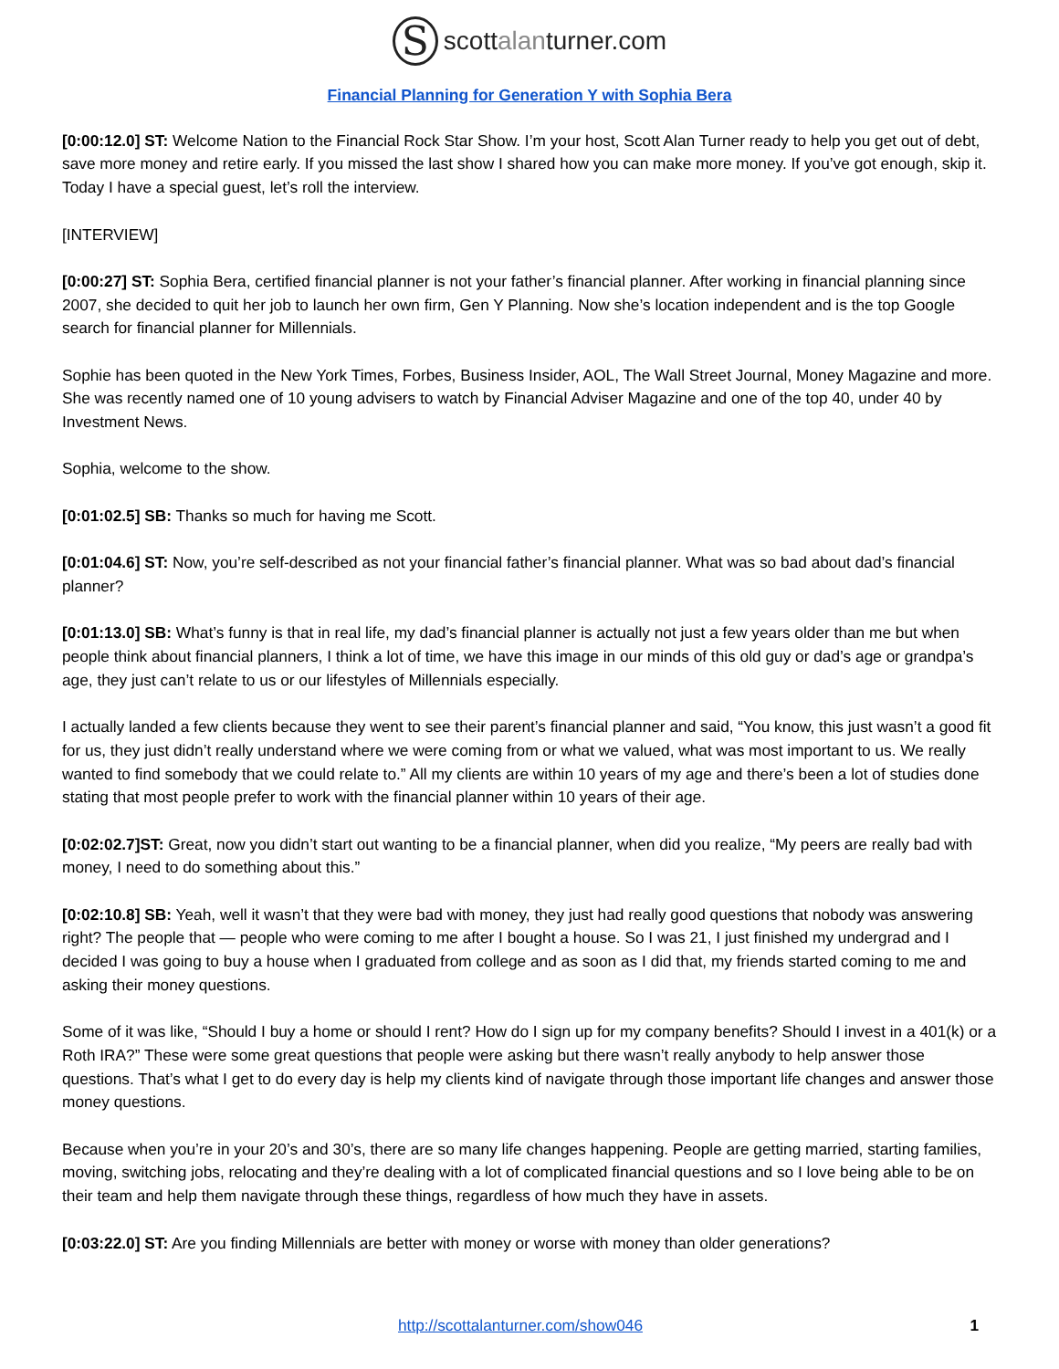S
scottalanturner.com
Financial Planning for Generation Y with Sophia Bera
[0:00:12.0] ST: Welcome Nation to the Financial Rock Star Show. I’m your host, Scott Alan Turner ready to help you get out of debt, save more money and retire early. If you missed the last show I shared how you can make more money. If you’ve got enough, skip it. Today I have a special guest, let’s roll the interview.
[INTERVIEW]
[0:00:27] ST: Sophia Bera, certified financial planner is not your father’s financial planner. After working in financial planning since 2007, she decided to quit her job to launch her own firm, Gen Y Planning. Now she’s location independent and is the top Google search for financial planner for Millennials.
Sophie has been quoted in the New York Times, Forbes, Business Insider, AOL, The Wall Street Journal, Money Magazine and more. She was recently named one of 10 young advisers to watch by Financial Adviser Magazine and one of the top 40, under 40 by Investment News.
Sophia, welcome to the show.
[0:01:02.5] SB: Thanks so much for having me Scott.
[0:01:04.6] ST: Now, you’re self-described as not your financial father’s financial planner. What was so bad about dad’s financial planner?
[0:01:13.0] SB: What’s funny is that in real life, my dad’s financial planner is actually not just a few years older than me but when people think about financial planners, I think a lot of time, we have this image in our minds of this old guy or dad’s age or grandpa’s age, they just can’t relate to us or our lifestyles of Millennials especially.
I actually landed a few clients because they went to see their parent’s financial planner and said, “You know, this just wasn’t a good fit for us, they just didn’t really understand where we were coming from or what we valued, what was most important to us. We really wanted to find somebody that we could relate to.” All my clients are within 10 years of my age and there’s been a lot of studies done stating that most people prefer to work with the financial planner within 10 years of their age.
[0:02:02.7]ST: Great, now you didn’t start out wanting to be a financial planner, when did you realize, “My peers are really bad with money, I need to do something about this.”
[0:02:10.8] SB: Yeah, well it wasn’t that they were bad with money, they just had really good questions that nobody was answering right? The people that — people who were coming to me after I bought a house. So I was 21, I just finished my undergrad and I decided I was going to buy a house when I graduated from college and as soon as I did that, my friends started coming to me and asking their money questions.
Some of it was like, “Should I buy a home or should I rent? How do I sign up for my company benefits? Should I invest in a 401(k) or a Roth IRA?” These were some great questions that people were asking but there wasn’t really anybody to help answer those questions. That’s what I get to do every day is help my clients kind of navigate through those important life changes and answer those money questions.
Because when you’re in your 20’s and 30’s, there are so many life changes happening. People are getting married, starting families, moving, switching jobs, relocating and they’re dealing with a lot of complicated financial questions and so I love being able to be on their team and help them navigate through these things, regardless of how much they have in assets.
[0:03:22.0] ST: Are you finding Millennials are better with money or worse with money than older generations?
http://scottalanturner.com/show046 1